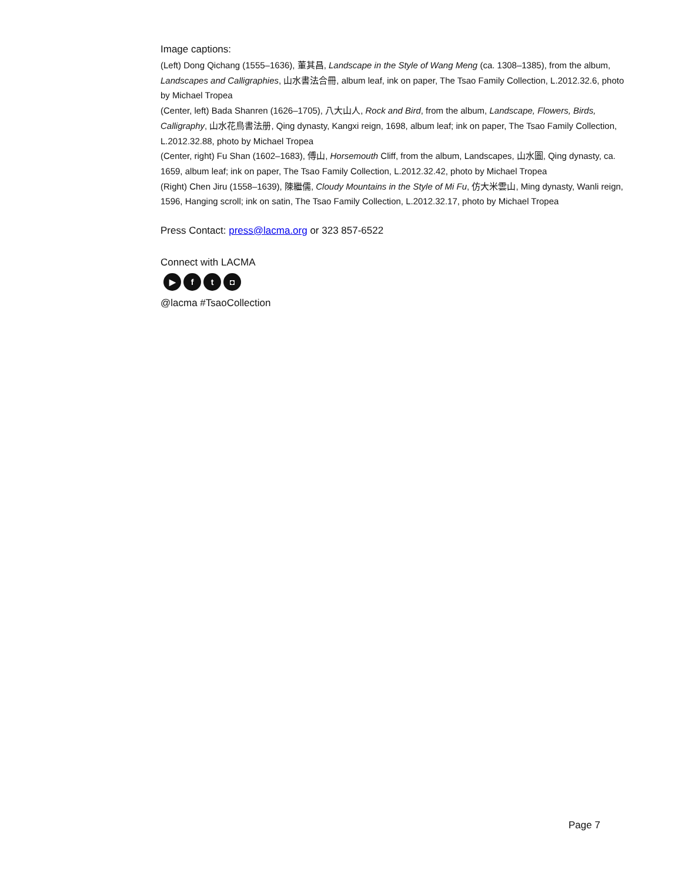Image captions:
(Left) Dong Qichang (1555–1636), 董其昌, Landscape in the Style of Wang Meng (ca. 1308–1385), from the album, Landscapes and Calligraphies, 山水書法合冊, album leaf, ink on paper, The Tsao Family Collection, L.2012.32.6, photo by Michael Tropea
(Center, left) Bada Shanren (1626–1705), 八大山人, Rock and Bird, from the album, Landscape, Flowers, Birds, Calligraphy, 山水花鳥書法册, Qing dynasty, Kangxi reign, 1698, album leaf; ink on paper, The Tsao Family Collection, L.2012.32.88, photo by Michael Tropea
(Center, right) Fu Shan (1602–1683), 傅山, Horsemouth Cliff, from the album, Landscapes, 山水圖, Qing dynasty, ca. 1659, album leaf; ink on paper, The Tsao Family Collection, L.2012.32.42, photo by Michael Tropea
(Right) Chen Jiru (1558–1639), 陳繼儒, Cloudy Mountains in the Style of Mi Fu, 仿大米雲山, Ming dynasty, Wanli reign, 1596, Hanging scroll; ink on satin, The Tsao Family Collection, L.2012.32.17, photo by Michael Tropea
Press Contact: press@lacma.org or 323 857-6522
Connect with LACMA
▶ ft ◘
@lacma #TsaoCollection
Page 7